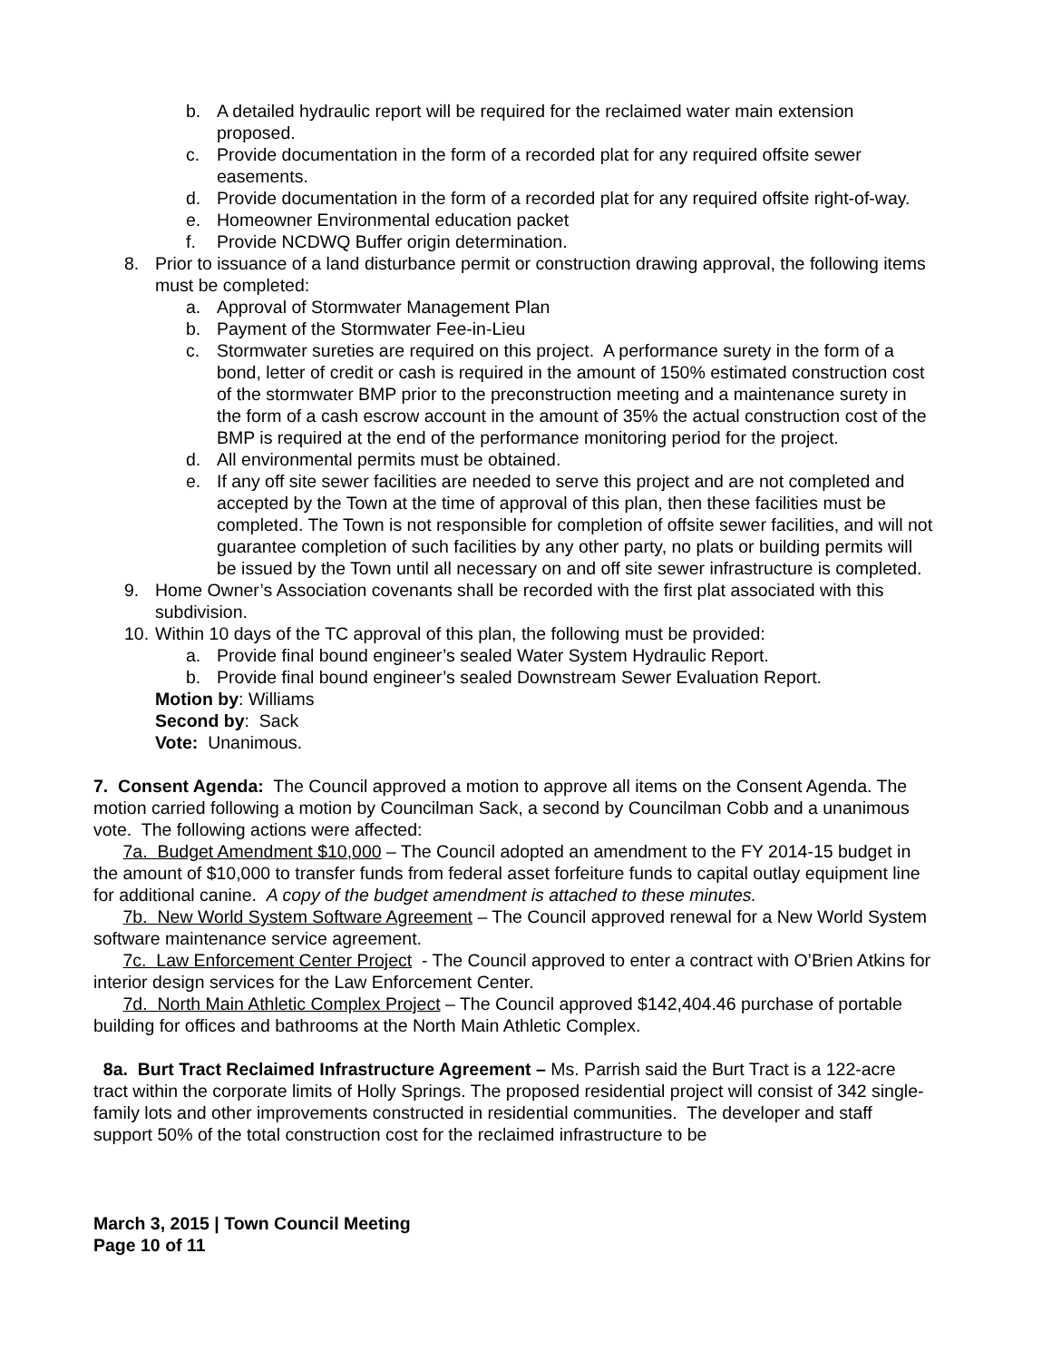b. A detailed hydraulic report will be required for the reclaimed water main extension proposed.
c. Provide documentation in the form of a recorded plat for any required offsite sewer easements.
d. Provide documentation in the form of a recorded plat for any required offsite right-of-way.
e. Homeowner Environmental education packet
f. Provide NCDWQ Buffer origin determination.
8. Prior to issuance of a land disturbance permit or construction drawing approval, the following items must be completed:
a. Approval of Stormwater Management Plan
b. Payment of the Stormwater Fee-in-Lieu
c. Stormwater sureties are required on this project. A performance surety in the form of a bond, letter of credit or cash is required in the amount of 150% estimated construction cost of the stormwater BMP prior to the preconstruction meeting and a maintenance surety in the form of a cash escrow account in the amount of 35% the actual construction cost of the BMP is required at the end of the performance monitoring period for the project.
d. All environmental permits must be obtained.
e. If any off site sewer facilities are needed to serve this project and are not completed and accepted by the Town at the time of approval of this plan, then these facilities must be completed. The Town is not responsible for completion of offsite sewer facilities, and will not guarantee completion of such facilities by any other party, no plats or building permits will be issued by the Town until all necessary on and off site sewer infrastructure is completed.
9. Home Owner’s Association covenants shall be recorded with the first plat associated with this subdivision.
10. Within 10 days of the TC approval of this plan, the following must be provided:
a. Provide final bound engineer’s sealed Water System Hydraulic Report.
b. Provide final bound engineer’s sealed Downstream Sewer Evaluation Report.
Motion by: Williams
Second by: Sack
Vote: Unanimous.
7. Consent Agenda: The Council approved a motion to approve all items on the Consent Agenda. The motion carried following a motion by Councilman Sack, a second by Councilman Cobb and a unanimous vote. The following actions were affected:
7a. Budget Amendment $10,000 – The Council adopted an amendment to the FY 2014-15 budget in the amount of $10,000 to transfer funds from federal asset forfeiture funds to capital outlay equipment line for additional canine. A copy of the budget amendment is attached to these minutes.
7b. New World System Software Agreement – The Council approved renewal for a New World System software maintenance service agreement.
7c. Law Enforcement Center Project - The Council approved to enter a contract with O’Brien Atkins for interior design services for the Law Enforcement Center.
7d. North Main Athletic Complex Project – The Council approved $142,404.46 purchase of portable building for offices and bathrooms at the North Main Athletic Complex.
8a. Burt Tract Reclaimed Infrastructure Agreement – Ms. Parrish said the Burt Tract is a 122-acre tract within the corporate limits of Holly Springs. The proposed residential project will consist of 342 single-family lots and other improvements constructed in residential communities. The developer and staff support 50% of the total construction cost for the reclaimed infrastructure to be
March 3, 2015 | Town Council Meeting
Page 10 of 11